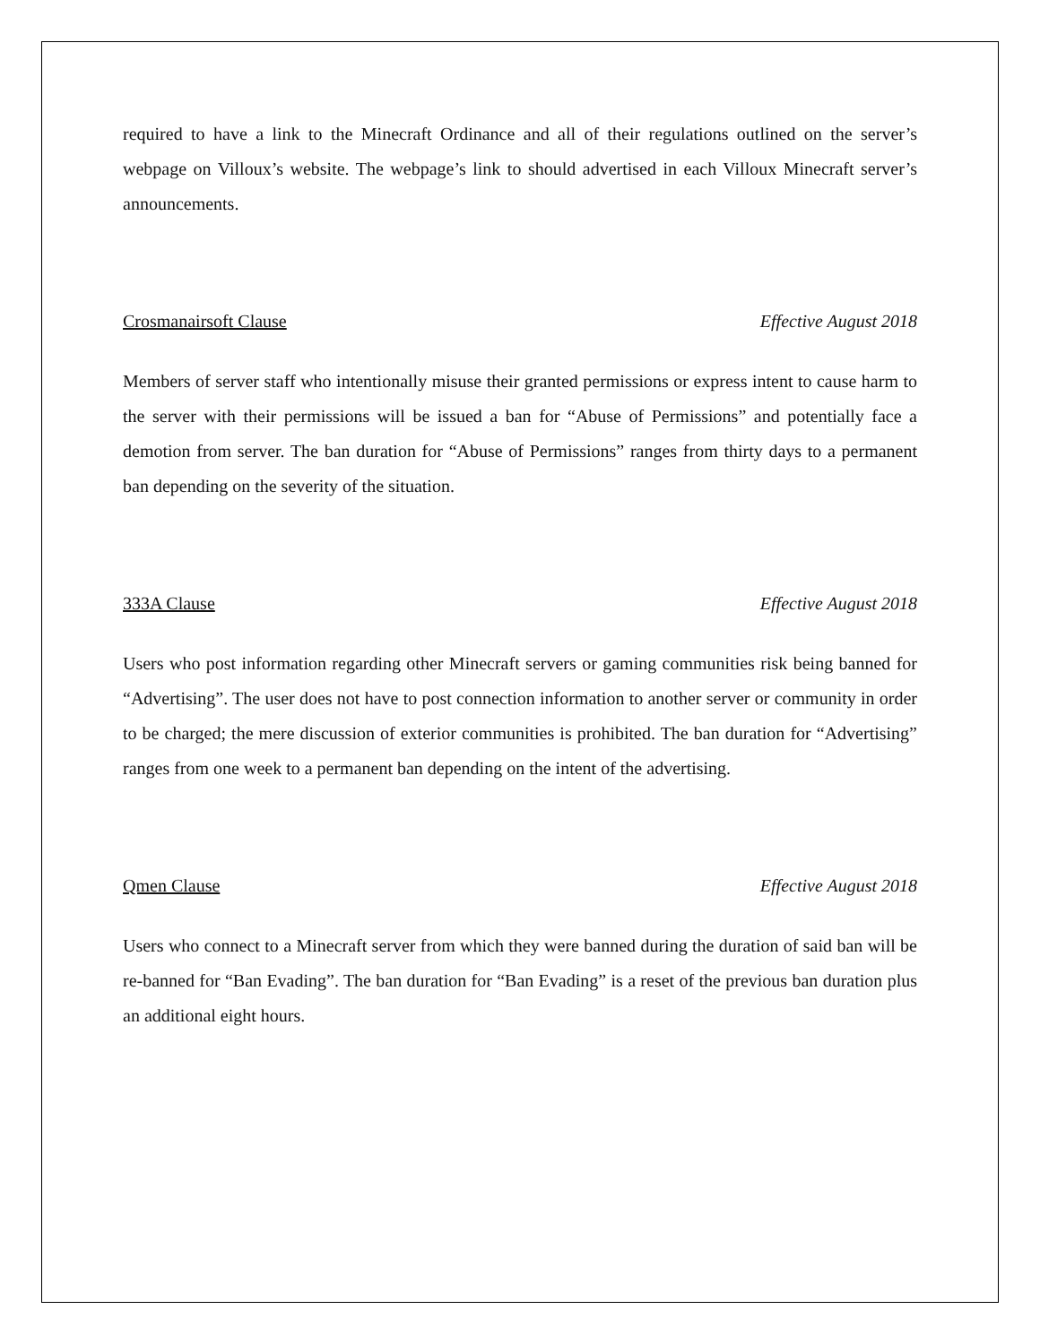required to have a link to the Minecraft Ordinance and all of their regulations outlined on the server’s webpage on Villoux’s website. The webpage’s link to should advertised in each Villoux Minecraft server’s announcements.
Crosmanairsoft Clause Effective August 2018
Members of server staff who intentionally misuse their granted permissions or express intent to cause harm to the server with their permissions will be issued a ban for “Abuse of Permissions” and potentially face a demotion from server. The ban duration for “Abuse of Permissions” ranges from thirty days to a permanent ban depending on the severity of the situation.
333A Clause Effective August 2018
Users who post information regarding other Minecraft servers or gaming communities risk being banned for “Advertising”. The user does not have to post connection information to another server or community in order to be charged; the mere discussion of exterior communities is prohibited. The ban duration for “Advertising” ranges from one week to a permanent ban depending on the intent of the advertising.
Qmen Clause Effective August 2018
Users who connect to a Minecraft server from which they were banned during the duration of said ban will be re-banned for “Ban Evading”. The ban duration for “Ban Evading” is a reset of the previous ban duration plus an additional eight hours.